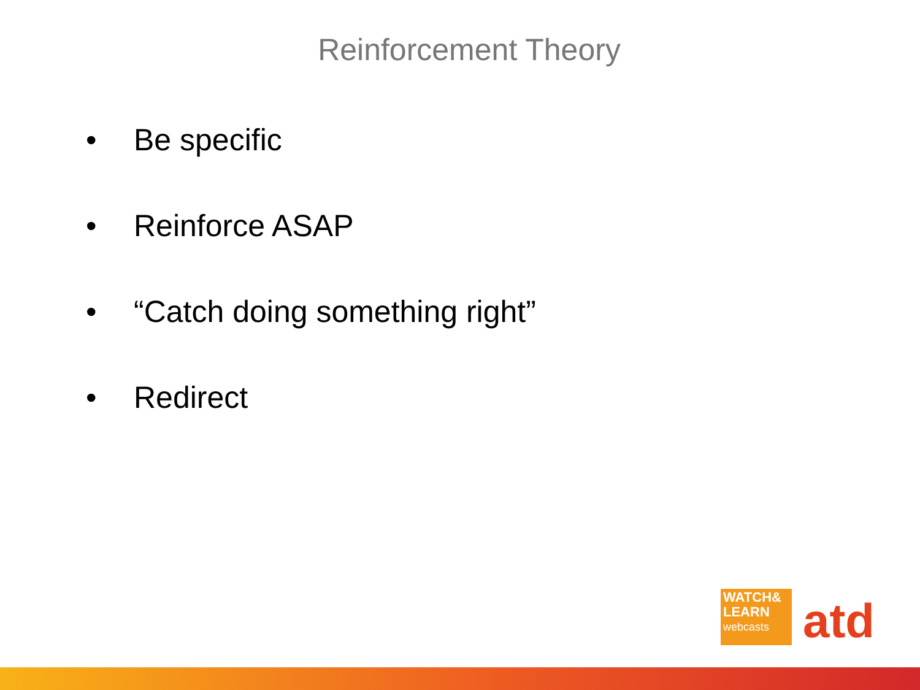Reinforcement Theory
• Be specific
• Reinforce ASAP
• “Catch doing something right”
• Redirect
WATCH&
LEARN
webcasts
atd